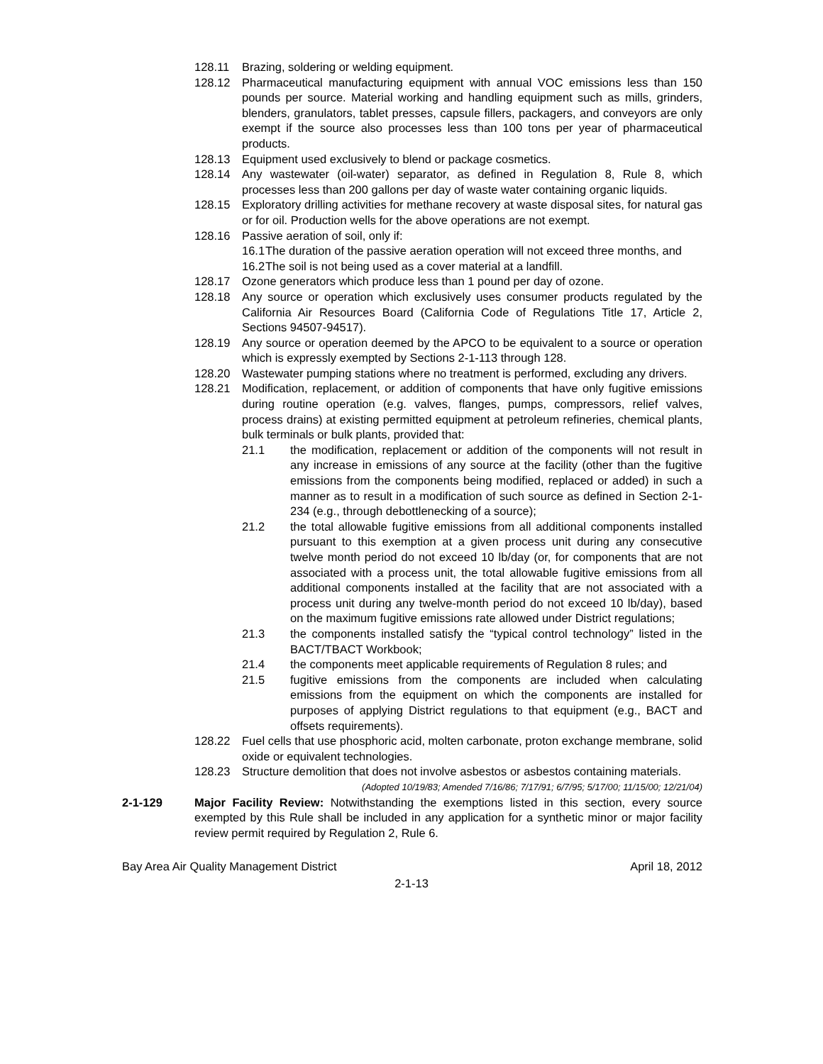128.11 Brazing, soldering or welding equipment.
128.12 Pharmaceutical manufacturing equipment with annual VOC emissions less than 150 pounds per source. Material working and handling equipment such as mills, grinders, blenders, granulators, tablet presses, capsule fillers, packagers, and conveyors are only exempt if the source also processes less than 100 tons per year of pharmaceutical products.
128.13 Equipment used exclusively to blend or package cosmetics.
128.14 Any wastewater (oil-water) separator, as defined in Regulation 8, Rule 8, which processes less than 200 gallons per day of waste water containing organic liquids.
128.15 Exploratory drilling activities for methane recovery at waste disposal sites, for natural gas or for oil. Production wells for the above operations are not exempt.
128.16 Passive aeration of soil, only if:
16.1
The duration of the passive aeration operation will not exceed three months, and
16.2
The soil is not being used as a cover material at a landfill.
128.17 Ozone generators which produce less than 1 pound per day of ozone.
128.18 Any source or operation which exclusively uses consumer products regulated by the California Air Resources Board (California Code of Regulations Title 17, Article 2, Sections 94507-94517).
128.19 Any source or operation deemed by the APCO to be equivalent to a source or operation which is expressly exempted by Sections 2-1-113 through 128.
128.20 Wastewater pumping stations where no treatment is performed, excluding any drivers.
128.21 Modification, replacement, or addition of components that have only fugitive emissions during routine operation (e.g. valves, flanges, pumps, compressors, relief valves, process drains) at existing permitted equipment at petroleum refineries, chemical plants, bulk terminals or bulk plants, provided that:
21.1 the modification, replacement or addition of the components will not result in any increase in emissions of any source at the facility (other than the fugitive emissions from the components being modified, replaced or added) in such a manner as to result in a modification of such source as defined in Section 2-1-234 (e.g., through debottlenecking of a source);
21.2 the total allowable fugitive emissions from all additional components installed pursuant to this exemption at a given process unit during any consecutive twelve month period do not exceed 10 lb/day (or, for components that are not associated with a process unit, the total allowable fugitive emissions from all additional components installed at the facility that are not associated with a process unit during any twelve-month period do not exceed 10 lb/day), based on the maximum fugitive emissions rate allowed under District regulations;
21.3 the components installed satisfy the “typical control technology” listed in the BACT/TBACT Workbook;
21.4 the components meet applicable requirements of Regulation 8 rules; and
21.5 fugitive emissions from the components are included when calculating emissions from the equipment on which the components are installed for purposes of applying District regulations to that equipment (e.g., BACT and offsets requirements).
128.22 Fuel cells that use phosphoric acid, molten carbonate, proton exchange membrane, solid oxide or equivalent technologies.
128.23 Structure demolition that does not involve asbestos or asbestos containing materials.
(Adopted 10/19/83; Amended 7/16/86; 7/17/91; 6/7/95; 5/17/00; 11/15/00; 12/21/04)
2-1-129 Major Facility Review: Notwithstanding the exemptions listed in this section, every source exempted by this Rule shall be included in any application for a synthetic minor or major facility review permit required by Regulation 2, Rule 6.
Bay Area Air Quality Management District April 18, 2012
2-1-13